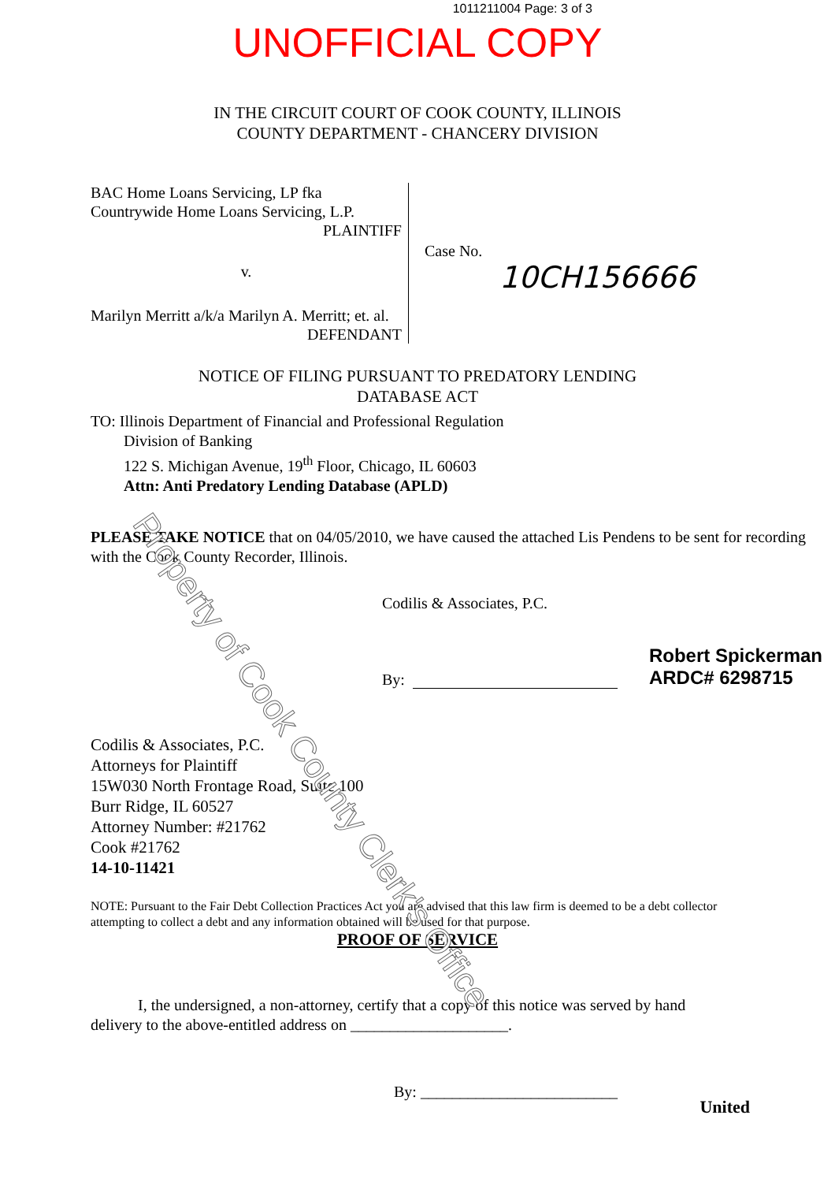1011211004 Page: 3 of 3
UNOFFICIAL COPY
IN THE CIRCUIT COURT OF COOK COUNTY, ILLINOIS
COUNTY DEPARTMENT - CHANCERY DIVISION
BAC Home Loans Servicing, LP fka
Countrywide Home Loans Servicing, L.P.
PLAINTIFF
v.
Marilyn Merritt a/k/a Marilyn A. Merritt; et. al.
DEFENDANT
Case No.
10CH156666
NOTICE OF FILING PURSUANT TO PREDATORY LENDING
DATABASE ACT
TO: Illinois Department of Financial and Professional Regulation
Division of Banking
122 S. Michigan Avenue, 19<sup>th</sup> Floor, Chicago, IL 60603
Attn: Anti Predatory Lending Database (APLD)
PLEASE TAKE NOTICE that on 04/05/2010, we have caused the attached Lis Pendens to be sent for recording with the Cook County Recorder, Illinois.
Codilis & Associates, P.C.
By: Robert Spickerman
ARDC# 6298715
Codilis & Associates, P.C.
Attorneys for Plaintiff
15W030 North Frontage Road, Suite 100
Burr Ridge, IL 60527
Attorney Number: #21762
Cook #21762
14-10-11421
NOTE: Pursuant to the Fair Debt Collection Practices Act you are advised that this law firm is deemed to be a debt collector attempting to collect a debt and any information obtained will be used for that purpose.
PROOF OF SERVICE
I, the undersigned, a non-attorney, certify that a copy of this notice was served by hand delivery to the above-entitled address on ____________________.
By: _________________________
United
Property of Cook County Clerk's Office